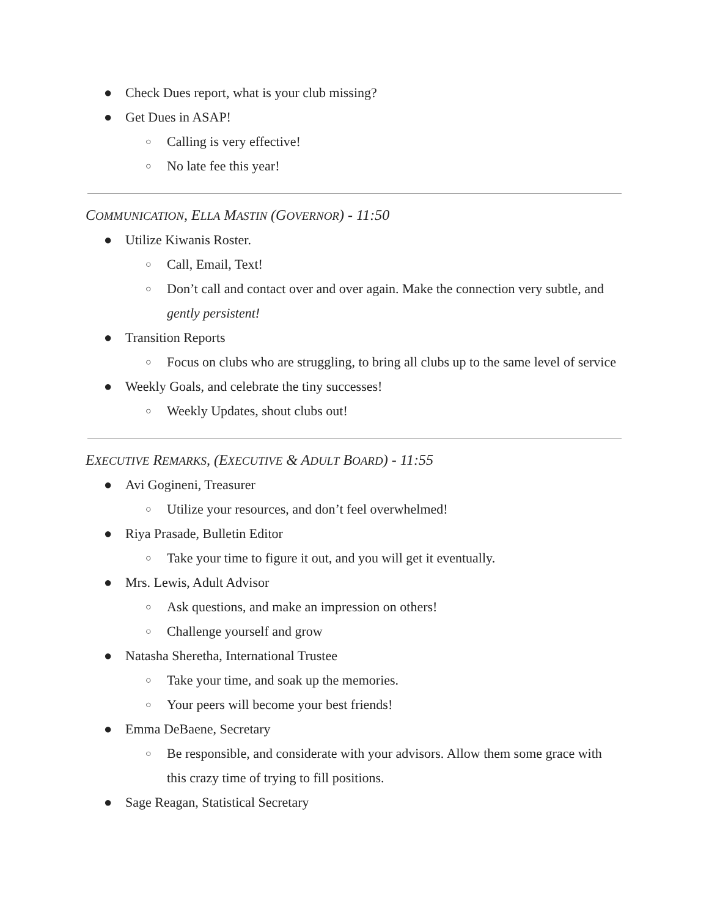● Check Dues report, what is your club missing?
● Get Dues in ASAP!
○ Calling is very effective!
○ No late fee this year!
COMMUNICATION, ELLA MASTIN (GOVERNOR) - 11:50
● Utilize Kiwanis Roster.
○ Call, Email, Text!
○ Don’t call and contact over and over again. Make the connection very subtle, and gently persistent!
● Transition Reports
○ Focus on clubs who are struggling, to bring all clubs up to the same level of service
● Weekly Goals, and celebrate the tiny successes!
○ Weekly Updates, shout clubs out!
EXECUTIVE REMARKS, (EXECUTIVE & ADULT BOARD) - 11:55
● Avi Gogineni, Treasurer
○ Utilize your resources, and don’t feel overwhelmed!
● Riya Prasade, Bulletin Editor
○ Take your time to figure it out, and you will get it eventually.
● Mrs. Lewis, Adult Advisor
○ Ask questions, and make an impression on others!
○ Challenge yourself and grow
● Natasha Sheretha, International Trustee
○ Take your time, and soak up the memories.
○ Your peers will become your best friends!
● Emma DeBaene, Secretary
○ Be responsible, and considerate with your advisors. Allow them some grace with this crazy time of trying to fill positions.
● Sage Reagan, Statistical Secretary